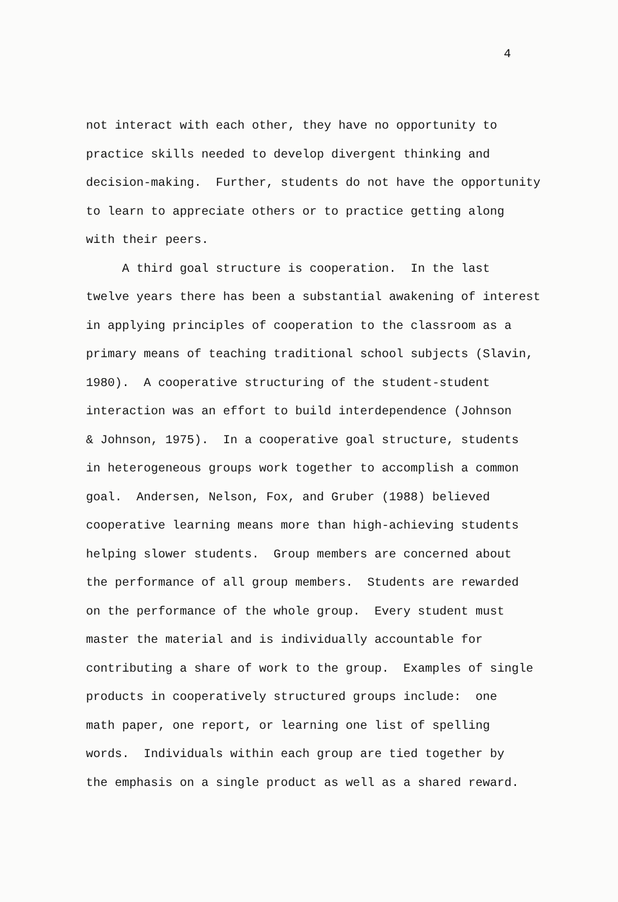4
not interact with each other, they have no opportunity to
practice skills needed to develop divergent thinking and
decision-making. Further, students do not have the opportunity
to learn to appreciate others or to practice getting along
with their peers.
A third goal structure is cooperation. In the last
twelve years there has been a substantial awakening of interest
in applying principles of cooperation to the classroom as a
primary means of teaching traditional school subjects (Slavin,
1980). A cooperative structuring of the student-student
interaction was an effort to build interdependence (Johnson
& Johnson, 1975). In a cooperative goal structure, students
in heterogeneous groups work together to accomplish a common
goal. Andersen, Nelson, Fox, and Gruber (1988) believed
cooperative learning means more than high-achieving students
helping slower students. Group members are concerned about
the performance of all group members. Students are rewarded
on the performance of the whole group. Every student must
master the material and is individually accountable for
contributing a share of work to the group. Examples of single
products in cooperatively structured groups include: one
math paper, one report, or learning one list of spelling
words. Individuals within each group are tied together by
the emphasis on a single product as well as a shared reward.